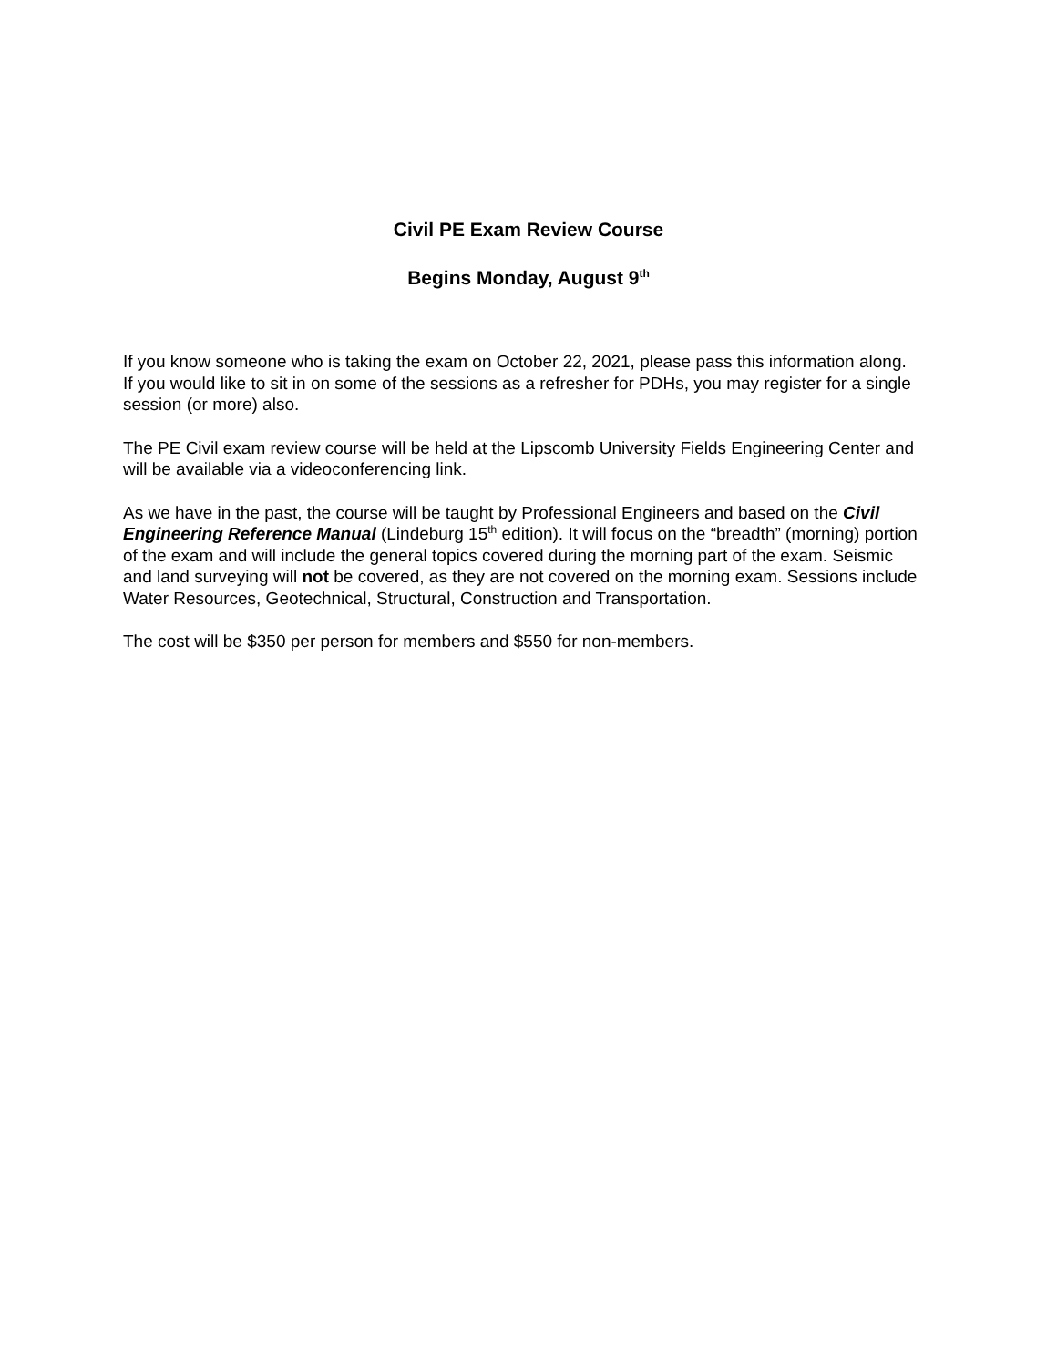Civil PE Exam Review Course
Begins Monday, August 9<sup>th</sup>
If you know someone who is taking the exam on October 22, 2021, please pass this information along. If you would like to sit in on some of the sessions as a refresher for PDHs, you may register for a single session (or more) also.
The PE Civil exam review course will be held at the Lipscomb University Fields Engineering Center and will be available via a videoconferencing link.
As we have in the past, the course will be taught by Professional Engineers and based on the Civil Engineering Reference Manual (Lindeburg 15<sup>th</sup> edition). It will focus on the “breadth” (morning) portion of the exam and will include the general topics covered during the morning part of the exam. Seismic and land surveying will not be covered, as they are not covered on the morning exam. Sessions include Water Resources, Geotechnical, Structural, Construction and Transportation.
The cost will be $350 per person for members and $550 for non-members.